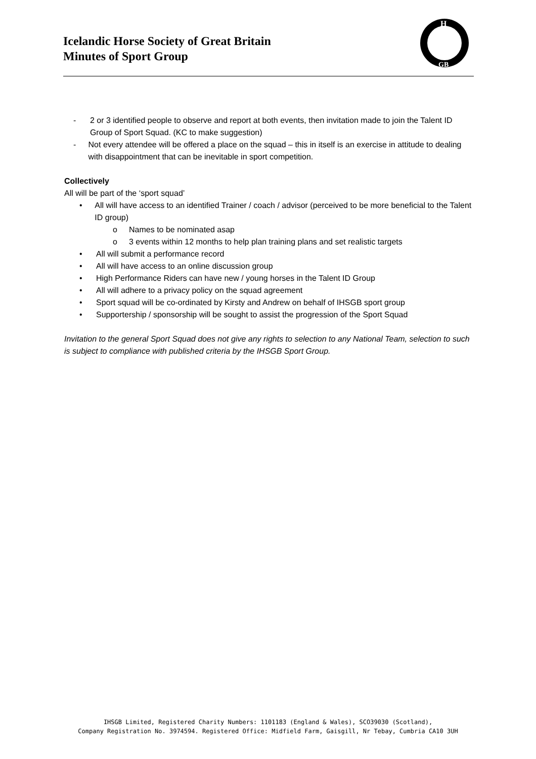Icelandic Horse Society of Great Britain
Minutes of Sport Group
H
GB
- 2 or 3 identified people to observe and report at both events, then invitation made to join the Talent ID Group of Sport Squad. (KC to make suggestion)
- Not every attendee will be offered a place on the squad – this in itself is an exercise in attitude to dealing with disappointment that can be inevitable in sport competition.
Collectively
All will be part of the ‘sport squad’
• All will have access to an identified Trainer / coach / advisor (perceived to be more beneficial to the Talent ID group)
o Names to be nominated asap
o 3 events within 12 months to help plan training plans and set realistic targets
• All will submit a performance record
• All will have access to an online discussion group
• High Performance Riders can have new / young horses in the Talent ID Group
• All will adhere to a privacy policy on the squad agreement
• Sport squad will be co-ordinated by Kirsty and Andrew on behalf of IHSGB sport group
• Supportership / sponsorship will be sought to assist the progression of the Sport Squad
Invitation to the general Sport Squad does not give any rights to selection to any National Team, selection to such is subject to compliance with published criteria by the IHSGB Sport Group.
IHSGB Limited, Registered Charity Numbers: 1101183 (England & Wales), SCO39030 (Scotland),
Company Registration No. 3974594. Registered Office: Midfield Farm, Gaisgill, Nr Tebay, Cumbria CA10 3UH